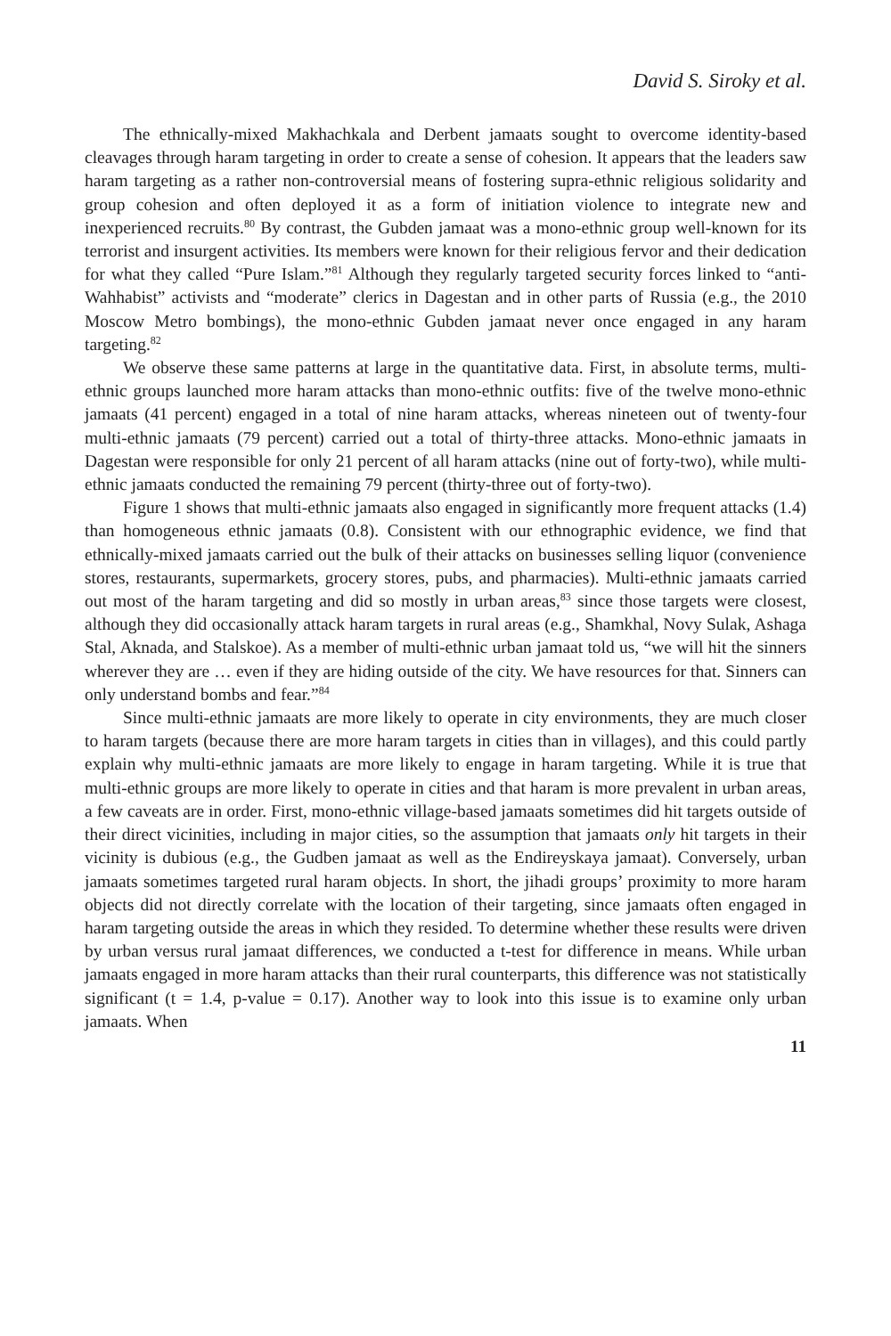David S. Siroky et al.
The ethnically-mixed Makhachkala and Derbent jamaats sought to overcome identity-based cleavages through haram targeting in order to create a sense of cohesion. It appears that the leaders saw haram targeting as a rather non-controversial means of fostering supra-ethnic religious solidarity and group cohesion and often deployed it as a form of initiation violence to integrate new and inexperienced recruits.<sup>80</sup> By contrast, the Gubden jamaat was a mono-ethnic group well-known for its terrorist and insurgent activities. Its members were known for their religious fervor and their dedication for what they called “Pure Islam.”<sup>81</sup> Although they regularly targeted security forces linked to “anti-Wahhabist” activists and “moderate” clerics in Dagestan and in other parts of Russia (e.g., the 2010 Moscow Metro bombings), the mono-ethnic Gubden jamaat never once engaged in any haram targeting.<sup>82</sup>
We observe these same patterns at large in the quantitative data. First, in absolute terms, multi-ethnic groups launched more haram attacks than mono-ethnic outfits: five of the twelve mono-ethnic jamaats (41 percent) engaged in a total of nine haram attacks, whereas nineteen out of twenty-four multi-ethnic jamaats (79 percent) carried out a total of thirty-three attacks. Mono-ethnic jamaats in Dagestan were responsible for only 21 percent of all haram attacks (nine out of forty-two), while multi-ethnic jamaats conducted the remaining 79 percent (thirty-three out of forty-two).
Figure 1 shows that multi-ethnic jamaats also engaged in significantly more frequent attacks (1.4) than homogeneous ethnic jamaats (0.8). Consistent with our ethnographic evidence, we find that ethnically-mixed jamaats carried out the bulk of their attacks on businesses selling liquor (convenience stores, restaurants, supermarkets, grocery stores, pubs, and pharmacies). Multi-ethnic jamaats carried out most of the haram targeting and did so mostly in urban areas,<sup>83</sup> since those targets were closest, although they did occasionally attack haram targets in rural areas (e.g., Shamkhal, Novy Sulak, Ashaga Stal, Aknada, and Stalskoe). As a member of multi-ethnic urban jamaat told us, “we will hit the sinners wherever they are … even if they are hiding outside of the city. We have resources for that. Sinners can only understand bombs and fear.”<sup>84</sup>
Since multi-ethnic jamaats are more likely to operate in city environments, they are much closer to haram targets (because there are more haram targets in cities than in villages), and this could partly explain why multi-ethnic jamaats are more likely to engage in haram targeting. While it is true that multi-ethnic groups are more likely to operate in cities and that haram is more prevalent in urban areas, a few caveats are in order. First, mono-ethnic village-based jamaats sometimes did hit targets outside of their direct vicinities, including in major cities, so the assumption that jamaats only hit targets in their vicinity is dubious (e.g., the Gudben jamaat as well as the Endireyskaya jamaat). Conversely, urban jamaats sometimes targeted rural haram objects. In short, the jihadi groups’ proximity to more haram objects did not directly correlate with the location of their targeting, since jamaats often engaged in haram targeting outside the areas in which they resided. To determine whether these results were driven by urban versus rural jamaat differences, we conducted a t-test for difference in means. While urban jamaats engaged in more haram attacks than their rural counterparts, this difference was not statistically significant (t = 1.4, p-value = 0.17). Another way to look into this issue is to examine only urban jamaats. When
11